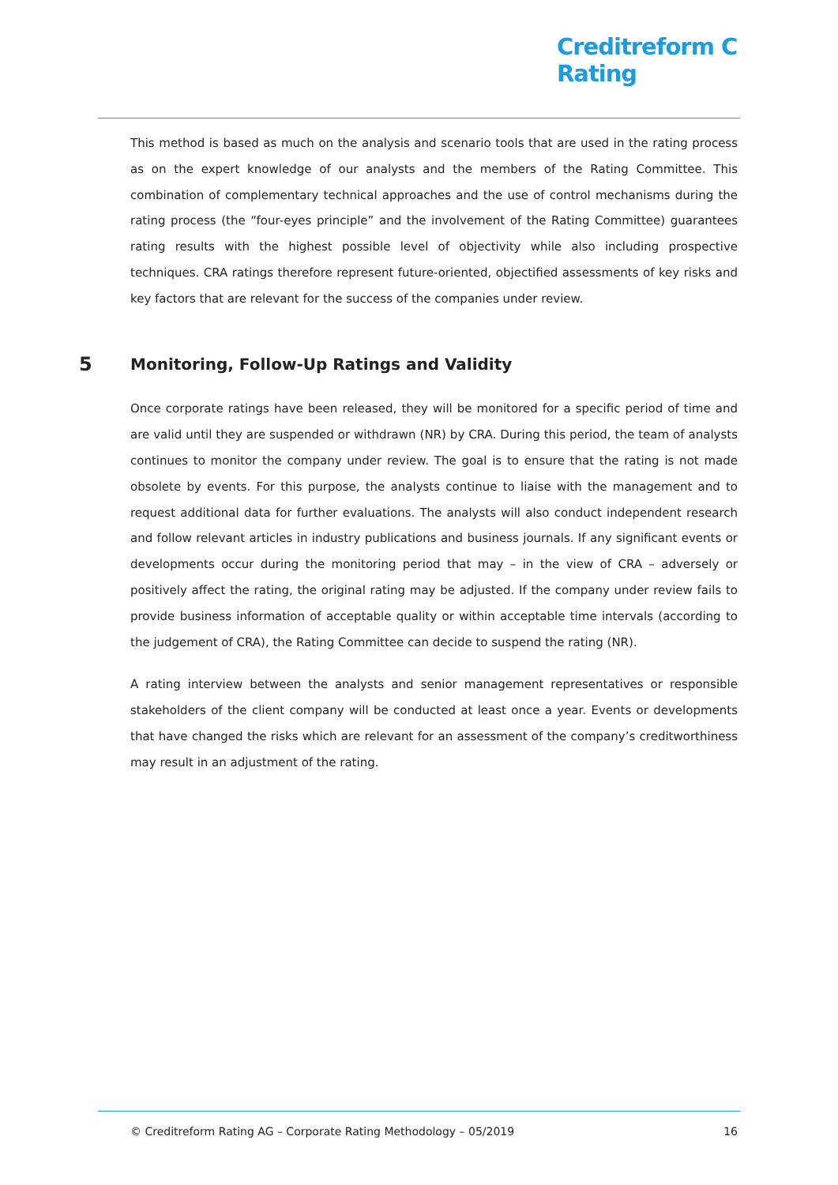Creditreform C
Rating
This method is based as much on the analysis and scenario tools that are used in the rating process as on the expert knowledge of our analysts and the members of the Rating Committee. This combination of complementary technical approaches and the use of control mechanisms during the rating process (the “four-eyes principle” and the involvement of the Rating Committee) guarantees rating results with the highest possible level of objectivity while also including prospective techniques. CRA ratings therefore represent future-oriented, objectified assessments of key risks and key factors that are relevant for the success of the companies under review.
5 Monitoring, Follow-Up Ratings and Validity
Once corporate ratings have been released, they will be monitored for a specific period of time and are valid until they are suspended or withdrawn (NR) by CRA. During this period, the team of analysts continues to monitor the company under review. The goal is to ensure that the rating is not made obsolete by events. For this purpose, the analysts continue to liaise with the management and to request additional data for further evaluations. The analysts will also conduct independent research and follow relevant articles in industry publications and business journals. If any significant events or developments occur during the monitoring period that may – in the view of CRA – adversely or positively affect the rating, the original rating may be adjusted. If the company under review fails to provide business information of acceptable quality or within acceptable time intervals (according to the judgement of CRA), the Rating Committee can decide to suspend the rating (NR).
A rating interview between the analysts and senior management representatives or responsible stakeholders of the client company will be conducted at least once a year. Events or developments that have changed the risks which are relevant for an assessment of the company’s creditworthiness may result in an adjustment of the rating.
© Creditreform Rating AG – Corporate Rating Methodology – 05/2019 16